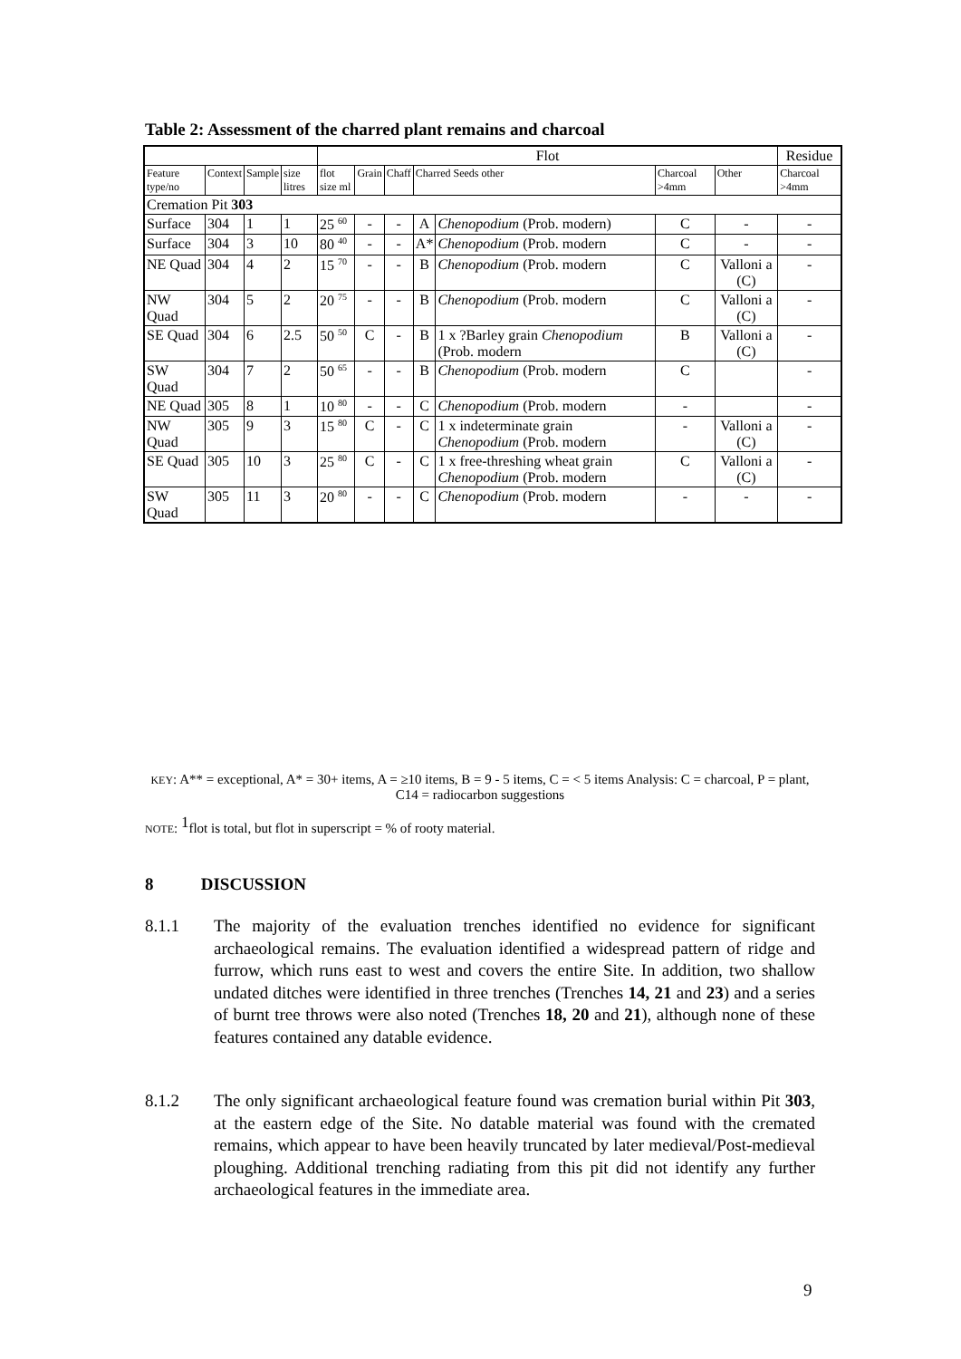Table 2: Assessment of the charred plant remains and charcoal
| | | | | Flot | | | | | | | Residue |
| --- | --- | --- | --- | --- | --- | --- | --- | --- | --- | --- | --- |
| Feature type/no | Context | Sample | size litres | flot size ml | Grain | Chaff | Charred Seeds other | | Charcoal >4mm | Other | Charcoal >4mm |
| Cremation Pit 303 | | | | | | | | | | | |
| Surface | 304 | 1 | 1 | 25 <sup>60</sup> | - | - | A | Chenopodium (Prob. modern) | C | - | - |
| Surface | 304 | 3 | 10 | 80 <sup>40</sup> | - | - | A* | Chenopodium (Prob. modern | C | - | - |
| NE Quad | 304 | 4 | 2 | 15 <sup>70</sup> | - | - | B | Chenopodium (Prob. modern | C | Valloni a (C) | - |
| NW Quad | 304 | 5 | 2 | 20 <sup>75</sup> | - | - | B | Chenopodium (Prob. modern | C | Valloni a (C) | - |
| SE Quad | 304 | 6 | 2.5 | 50 <sup>50</sup> | C | - | B | 1 x ?Barley grain Chenopodium (Prob. modern | B | Valloni a (C) | - |
| SW Quad | 304 | 7 | 2 | 50 <sup>65</sup> | - | - | B | Chenopodium (Prob. modern | C | | - |
| NE Quad | 305 | 8 | 1 | 10 <sup>80</sup> | - | - | C | Chenopodium (Prob. modern | - | | - |
| NW Quad | 305 | 9 | 3 | 15 <sup>80</sup> | C | - | C | 1 x indeterminate grain Chenopodium (Prob. modern | - | Valloni a (C) | - |
| SE Quad | 305 | 10 | 3 | 25 <sup>80</sup> | C | - | C | 1 x free-threshing wheat grain Chenopodium (Prob. modern | C | Valloni a (C) | - |
| SW Quad | 305 | 11 | 3 | 20 <sup>80</sup> | - | - | C | Chenopodium (Prob. modern | - | - | - |
KEY: A** = exceptional, A* = 30+ items, A = ≥10 items, B = 9 - 5 items, C = < 5 items Analysis: C = charcoal, P = plant, C14 = radiocarbon suggestions
NOTE: <sup>1</sup>flot is total, but flot in superscript = % of rooty material.
8 DISCUSSION
8.1.1 The majority of the evaluation trenches identified no evidence for significant archaeological remains. The evaluation identified a widespread pattern of ridge and furrow, which runs east to west and covers the entire Site. In addition, two shallow undated ditches were identified in three trenches (Trenches 14, 21 and 23) and a series of burnt tree throws were also noted (Trenches 18, 20 and 21), although none of these features contained any datable evidence.
8.1.2 The only significant archaeological feature found was cremation burial within Pit 303, at the eastern edge of the Site. No datable material was found with the cremated remains, which appear to have been heavily truncated by later medieval/Post-medieval ploughing. Additional trenching radiating from this pit did not identify any further archaeological features in the immediate area.
9